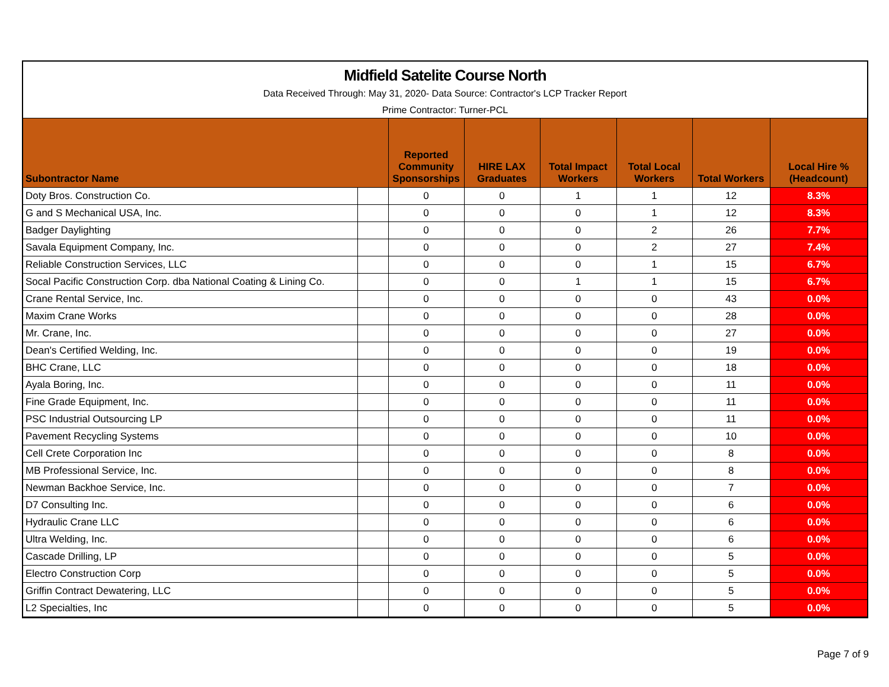Midfield Satelite Course North
Data Received Through: May 31, 2020- Data Source: Contractor's LCP Tracker Report
Prime Contractor: Turner-PCL
| Subontractor Name | | Reported Community Sponsorships | HIRE LAX Graduates | Total Impact Workers | Total Local Workers | Total Workers | Local Hire % (Headcount) |
| --- | --- | --- | --- | --- | --- | --- | --- |
| Doty Bros. Construction Co. | | 0 | 0 | 1 | 1 | 12 | 8.3% |
| G and S Mechanical USA, Inc. | | 0 | 0 | 0 | 1 | 12 | 8.3% |
| Badger Daylighting | | 0 | 0 | 0 | 2 | 26 | 7.7% |
| Savala Equipment Company, Inc. | | 0 | 0 | 0 | 2 | 27 | 7.4% |
| Reliable Construction Services, LLC | | 0 | 0 | 0 | 1 | 15 | 6.7% |
| Socal Pacific Construction Corp. dba National Coating & Lining Co. | | 0 | 0 | 1 | 1 | 15 | 6.7% |
| Crane Rental Service, Inc. | | 0 | 0 | 0 | 0 | 43 | 0.0% |
| Maxim Crane Works | | 0 | 0 | 0 | 0 | 28 | 0.0% |
| Mr. Crane, Inc. | | 0 | 0 | 0 | 0 | 27 | 0.0% |
| Dean's Certified Welding, Inc. | | 0 | 0 | 0 | 0 | 19 | 0.0% |
| BHC Crane, LLC | | 0 | 0 | 0 | 0 | 18 | 0.0% |
| Ayala Boring, Inc. | | 0 | 0 | 0 | 0 | 11 | 0.0% |
| Fine Grade Equipment, Inc. | | 0 | 0 | 0 | 0 | 11 | 0.0% |
| PSC Industrial Outsourcing LP | | 0 | 0 | 0 | 0 | 11 | 0.0% |
| Pavement Recycling Systems | | 0 | 0 | 0 | 0 | 10 | 0.0% |
| Cell Crete Corporation Inc | | 0 | 0 | 0 | 0 | 8 | 0.0% |
| MB Professional Service, Inc. | | 0 | 0 | 0 | 0 | 8 | 0.0% |
| Newman Backhoe Service, Inc. | | 0 | 0 | 0 | 0 | 7 | 0.0% |
| D7 Consulting Inc. | | 0 | 0 | 0 | 0 | 6 | 0.0% |
| Hydraulic Crane LLC | | 0 | 0 | 0 | 0 | 6 | 0.0% |
| Ultra Welding, Inc. | | 0 | 0 | 0 | 0 | 6 | 0.0% |
| Cascade Drilling, LP | | 0 | 0 | 0 | 0 | 5 | 0.0% |
| Electro Construction Corp | | 0 | 0 | 0 | 0 | 5 | 0.0% |
| Griffin Contract Dewatering, LLC | | 0 | 0 | 0 | 0 | 5 | 0.0% |
| L2 Specialties, Inc | | 0 | 0 | 0 | 0 | 5 | 0.0% |
Page 7 of 9